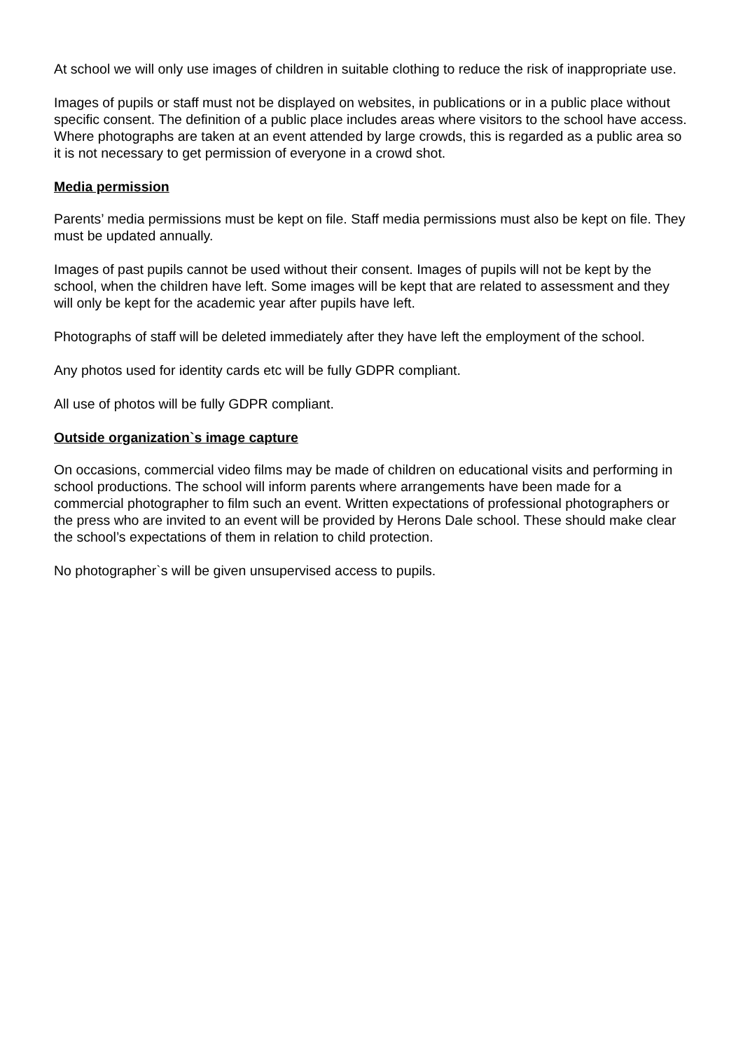At school we will only use images of children in suitable clothing to reduce the risk of inappropriate use.
Images of pupils or staff must not be displayed on websites, in publications or in a public place without specific consent. The definition of a public place includes areas where visitors to the school have access. Where photographs are taken at an event attended by large crowds, this is regarded as a public area so it is not necessary to get permission of everyone in a crowd shot.
Media permission
Parents’ media permissions must be kept on file. Staff media permissions must also be kept on file. They must be updated annually.
Images of past pupils cannot be used without their consent. Images of pupils will not be kept by the school, when the children have left. Some images will be kept that are related to assessment and they will only be kept for the academic year after pupils have left.
Photographs of staff will be deleted immediately after they have left the employment of the school.
Any photos used for identity cards etc will be fully GDPR compliant.
All use of photos will be fully GDPR compliant.
Outside organization`s image capture
On occasions, commercial video films may be made of children on educational visits and performing in school productions. The school will inform parents where arrangements have been made for a commercial photographer to film such an event. Written expectations of professional photographers or the press who are invited to an event will be provided by Herons Dale school. These should make clear the school’s expectations of them in relation to child protection.
No photographer`s will be given unsupervised access to pupils.